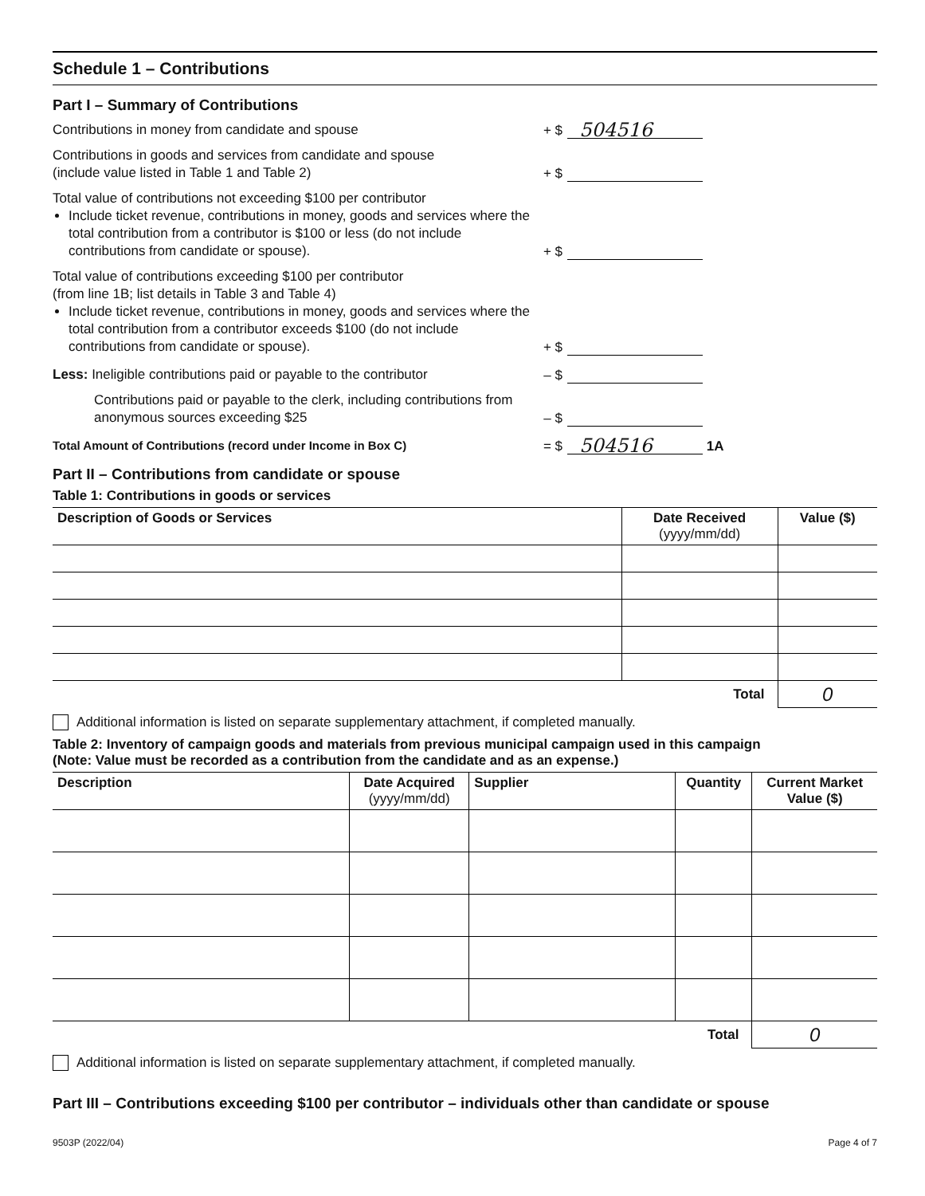Schedule 1 – Contributions
Part I – Summary of Contributions
Contributions in money from candidate and spouse
+ $
504516
Contributions in goods and services from candidate and spouse
(include value listed in Table 1 and Table 2)
+ $
Total value of contributions not exceeding $100 per contributor
Include ticket revenue, contributions in money, goods and services where the total contribution from a contributor is $100 or less (do not include contributions from candidate or spouse).
+ $
Total value of contributions exceeding $100 per contributor
(from line 1B; list details in Table 3 and Table 4)
Include ticket revenue, contributions in money, goods and services where the total contribution from a contributor exceeds $100 (do not include contributions from candidate or spouse).
+ $
Less: Ineligible contributions paid or payable to the contributor
– $
Contributions paid or payable to the clerk, including contributions from anonymous sources exceeding $25
– $
Total Amount of Contributions (record under Income in Box C)
= $
504516
1A
Part II – Contributions from candidate or spouse
Table 1: Contributions in goods or services
| Description of Goods or Services | Date Received (yyyy/mm/dd) | Value ($) |
| --- | --- | --- |
| Total | | 0 |
Additional information is listed on separate supplementary attachment, if completed manually.
Table 2: Inventory of campaign goods and materials from previous municipal campaign used in this campaign
(Note: Value must be recorded as a contribution from the candidate and as an expense.)
| Description | Date Acquired (yyyy/mm/dd) | Supplier | Quantity | Current Market Value ($) |
| --- | --- | --- | --- | --- |
| Total | | | | 0 |
Additional information is listed on separate supplementary attachment, if completed manually.
Part III – Contributions exceeding $100 per contributor – individuals other than candidate or spouse
9503P (2022/04) Page 4 of 7